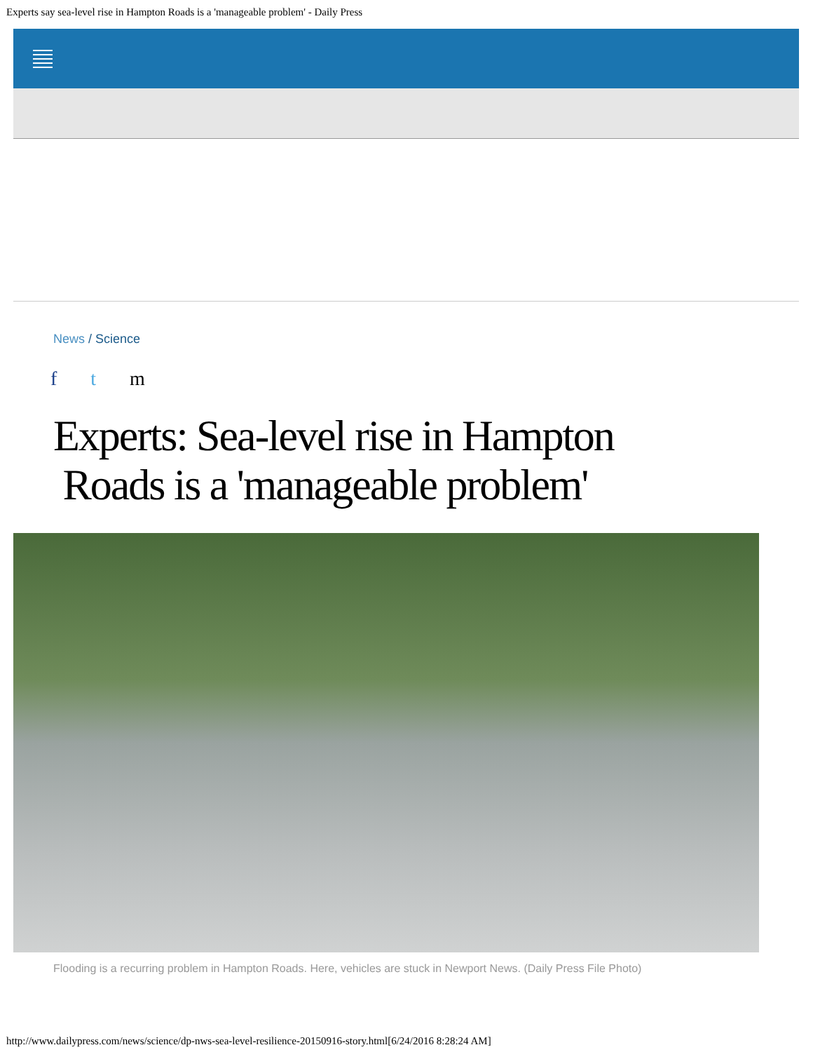Experts say sea-level rise in Hampton Roads is a 'manageable problem' - Daily Press
News / Science
f t m
Experts: Sea-level rise in Hampton
Roads is a 'manageable problem'
Flooding is a recurring problem in Hampton Roads. Here, vehicles are stuck in Newport News. (Daily Press File Photo)
http://www.dailypress.com/news/science/dp-nws-sea-level-resilience-20150916-story.html[6/24/2016 8:28:24 AM]